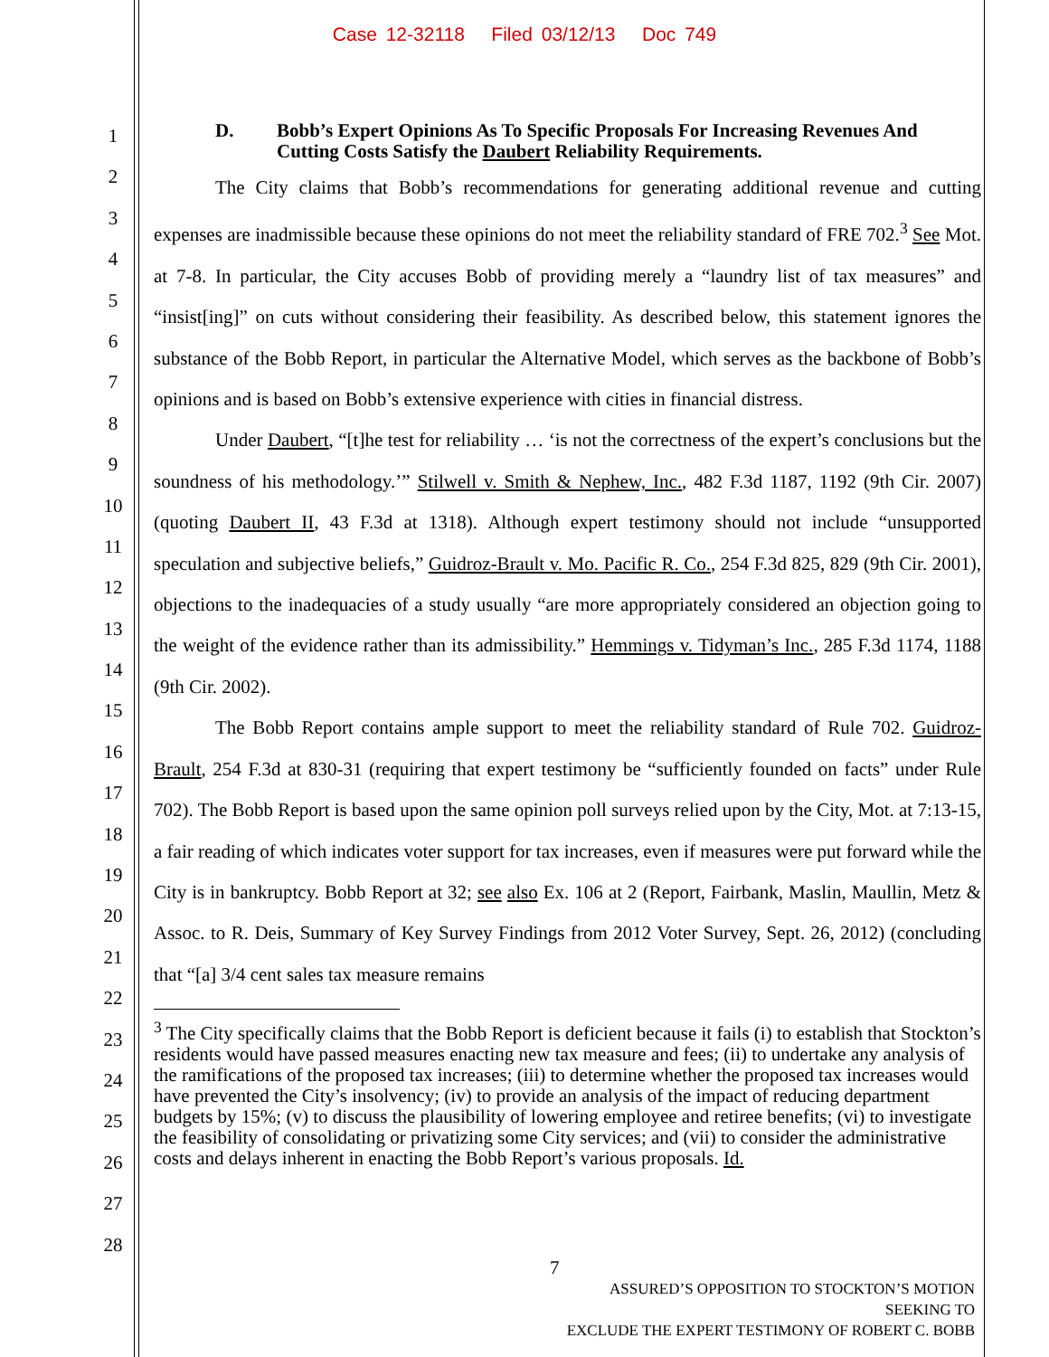Case 12-32118 Filed 03/12/13 Doc 749
1
2
3
4
5
6
7
8
9
10
11
12
13
14
15
16
17
18
19
20
21
22
23
24
25
26
27
28
D. Bobb’s Expert Opinions As To Specific Proposals For Increasing Revenues And Cutting Costs Satisfy the Daubert Reliability Requirements.
The City claims that Bobb’s recommendations for generating additional revenue and cutting expenses are inadmissible because these opinions do not meet the reliability standard of FRE 702.<sup>3</sup> See Mot. at 7-8. In particular, the City accuses Bobb of providing merely a “laundry list of tax measures” and “insist[ing]” on cuts without considering their feasibility. As described below, this statement ignores the substance of the Bobb Report, in particular the Alternative Model, which serves as the backbone of Bobb’s opinions and is based on Bobb’s extensive experience with cities in financial distress.
Under Daubert, “[t]he test for reliability … ‘is not the correctness of the expert’s conclusions but the soundness of his methodology.’” Stilwell v. Smith & Nephew, Inc., 482 F.3d 1187, 1192 (9th Cir. 2007) (quoting Daubert II, 43 F.3d at 1318). Although expert testimony should not include “unsupported speculation and subjective beliefs,” Guidroz-Brault v. Mo. Pacific R. Co., 254 F.3d 825, 829 (9th Cir. 2001), objections to the inadequacies of a study usually “are more appropriately considered an objection going to the weight of the evidence rather than its admissibility.” Hemmings v. Tidyman’s Inc., 285 F.3d 1174, 1188 (9th Cir. 2002).
The Bobb Report contains ample support to meet the reliability standard of Rule 702. Guidroz-Brault, 254 F.3d at 830-31 (requiring that expert testimony be “sufficiently founded on facts” under Rule 702). The Bobb Report is based upon the same opinion poll surveys relied upon by the City, Mot. at 7:13-15, a fair reading of which indicates voter support for tax increases, even if measures were put forward while the City is in bankruptcy. Bobb Report at 32; see also Ex. 106 at 2 (Report, Fairbank, Maslin, Maullin, Metz & Assoc. to R. Deis, Summary of Key Survey Findings from 2012 Voter Survey, Sept. 26, 2012) (concluding that “[a] 3/4 cent sales tax measure remains
<sup>3</sup> The City specifically claims that the Bobb Report is deficient because it fails (i) to establish that Stockton’s residents would have passed measures enacting new tax measure and fees; (ii) to undertake any analysis of the ramifications of the proposed tax increases; (iii) to determine whether the proposed tax increases would have prevented the City’s insolvency; (iv) to provide an analysis of the impact of reducing department budgets by 15%; (v) to discuss the plausibility of lowering employee and retiree benefits; (vi) to investigate the feasibility of consolidating or privatizing some City services; and (vii) to consider the administrative costs and delays inherent in enacting the Bobb Report’s various proposals. Id.
7
ASSURED’S OPPOSITION TO STOCKTON’S MOTION SEEKING TO
EXCLUDE THE EXPERT TESTIMONY OF ROBERT C. BOBB